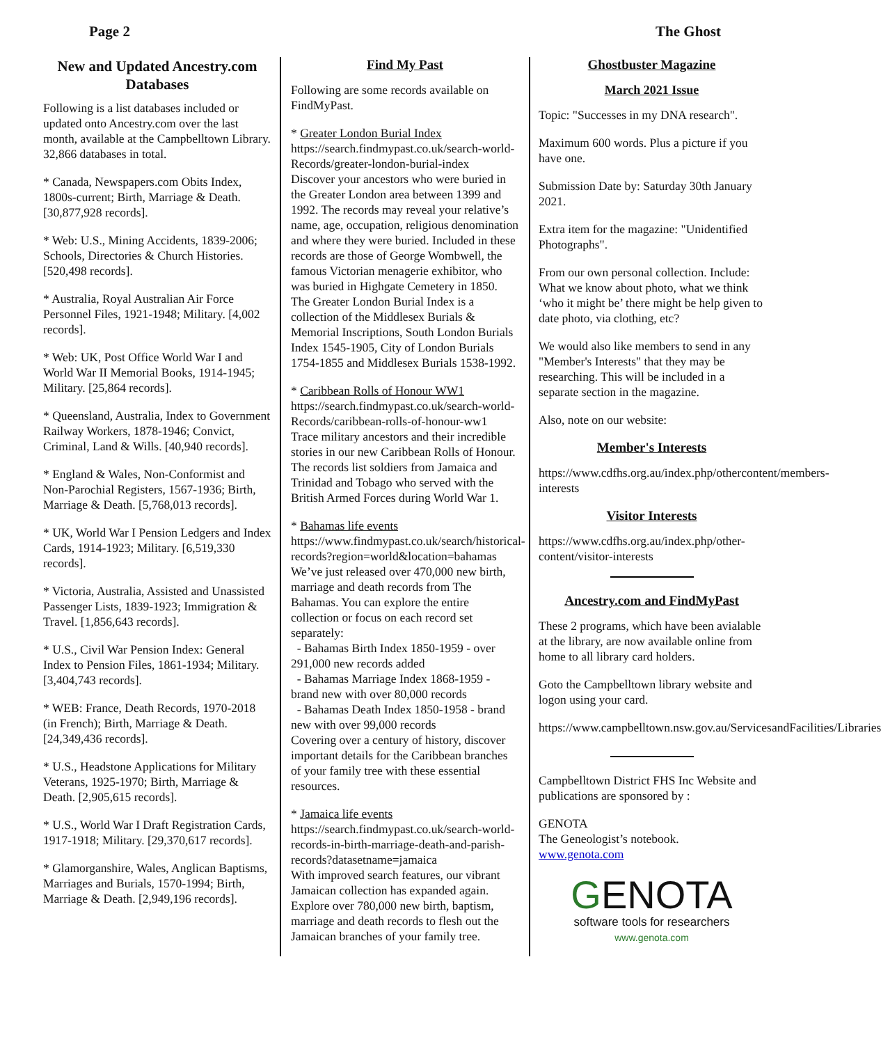Page 2 The Ghost
New and Updated Ancestry.com Databases
Following is a list databases included or updated onto Ancestry.com over the last month, available at the Campbelltown Library. 32,866 databases in total.
* Canada, Newspapers.com Obits Index, 1800s-current; Birth, Marriage & Death. [30,877,928 records].
* Web: U.S., Mining Accidents, 1839-2006; Schools, Directories & Church Histories. [520,498 records].
* Australia, Royal Australian Air Force Personnel Files, 1921-1948; Military. [4,002 records].
* Web: UK, Post Office World War I and World War II Memorial Books, 1914-1945; Military. [25,864 records].
* Queensland, Australia, Index to Government Railway Workers, 1878-1946; Convict, Criminal, Land & Wills. [40,940 records].
* England & Wales, Non-Conformist and Non-Parochial Registers, 1567-1936; Birth, Marriage & Death. [5,768,013 records].
* UK, World War I Pension Ledgers and Index Cards, 1914-1923; Military. [6,519,330 records].
* Victoria, Australia, Assisted and Unassisted Passenger Lists, 1839-1923; Immigration & Travel. [1,856,643 records].
* U.S., Civil War Pension Index: General Index to Pension Files, 1861-1934; Military. [3,404,743 records].
* WEB: France, Death Records, 1970-2018 (in French); Birth, Marriage & Death. [24,349,436 records].
* U.S., Headstone Applications for Military Veterans, 1925-1970; Birth, Marriage & Death. [2,905,615 records].
* U.S., World War I Draft Registration Cards, 1917-1918; Military. [29,370,617 records].
* Glamorganshire, Wales, Anglican Baptisms, Marriages and Burials, 1570-1994; Birth, Marriage & Death. [2,949,196 records].
Find My Past
Following are some records available on FindMyPast.
* Greater London Burial Index
https://search.findmypast.co.uk/search-world-Records/greater-london-burial-index
Discover your ancestors who were buried in the Greater London area between 1399 and 1992. The records may reveal your relative’s name, age, occupation, religious denomination and where they were buried. Included in these records are those of George Wombwell, the famous Victorian menagerie exhibitor, who was buried in Highgate Cemetery in 1850. The Greater London Burial Index is a collection of the Middlesex Burials & Memorial Inscriptions, South London Burials Index 1545-1905, City of London Burials 1754-1855 and Middlesex Burials 1538-1992.
* Caribbean Rolls of Honour WW1
https://search.findmypast.co.uk/search-world-Records/caribbean-rolls-of-honour-ww1
Trace military ancestors and their incredible stories in our new Caribbean Rolls of Honour. The records list soldiers from Jamaica and Trinidad and Tobago who served with the British Armed Forces during World War 1.
* Bahamas life events
https://www.findmypast.co.uk/search/historical-records?region=world&location=bahamas
We’ve just released over 470,000 new birth, marriage and death records from The Bahamas. You can explore the entire collection or focus on each record set separately:
- Bahamas Birth Index 1850-1959 - over 291,000 new records added
- Bahamas Marriage Index 1868-1959 - brand new with over 80,000 records
- Bahamas Death Index 1850-1958 - brand new with over 99,000 records
Covering over a century of history, discover important details for the Caribbean branches of your family tree with these essential resources.
* Jamaica life events
https://search.findmypast.co.uk/search-world-records-in-birth-marriage-death-and-parish-records?datasetname=jamaica
With improved search features, our vibrant Jamaican collection has expanded again. Explore over 780,000 new birth, baptism, marriage and death records to flesh out the Jamaican branches of your family tree.
Ghostbuster Magazine
March 2021 Issue
Topic: "Successes in my DNA research".
Maximum 600 words. Plus a picture if you have one.
Submission Date by: Saturday 30th January 2021.
Extra item for the magazine: "Unidentified Photographs".
From our own personal collection. Include: What we know about photo, what we think ‘who it might be’ there might be help given to date photo, via clothing, etc?
We would also like members to send in any "Member's Interests" that they may be researching. This will be included in a separate section in the magazine.
Also, note on our website:
Member's Interests
https://www.cdfhs.org.au/index.php/othercontent/members-interests
Visitor Interests
https://www.cdfhs.org.au/index.php/other-content/visitor-interests
Ancestry.com and FindMyPast
These 2 programs, which have been avialable at the library, are now available online from home to all library card holders.
Goto the Campbelltown library website and logon using your card.
https://www.campbelltown.nsw.gov.au/ServicesandFacilities/Libraries
Campbelltown District FHS Inc Website and publications are sponsored by :
GENOTA
The Geneologist’s notebook.
www.genota.com
GENOTA
software tools for researchers
www.genota.com